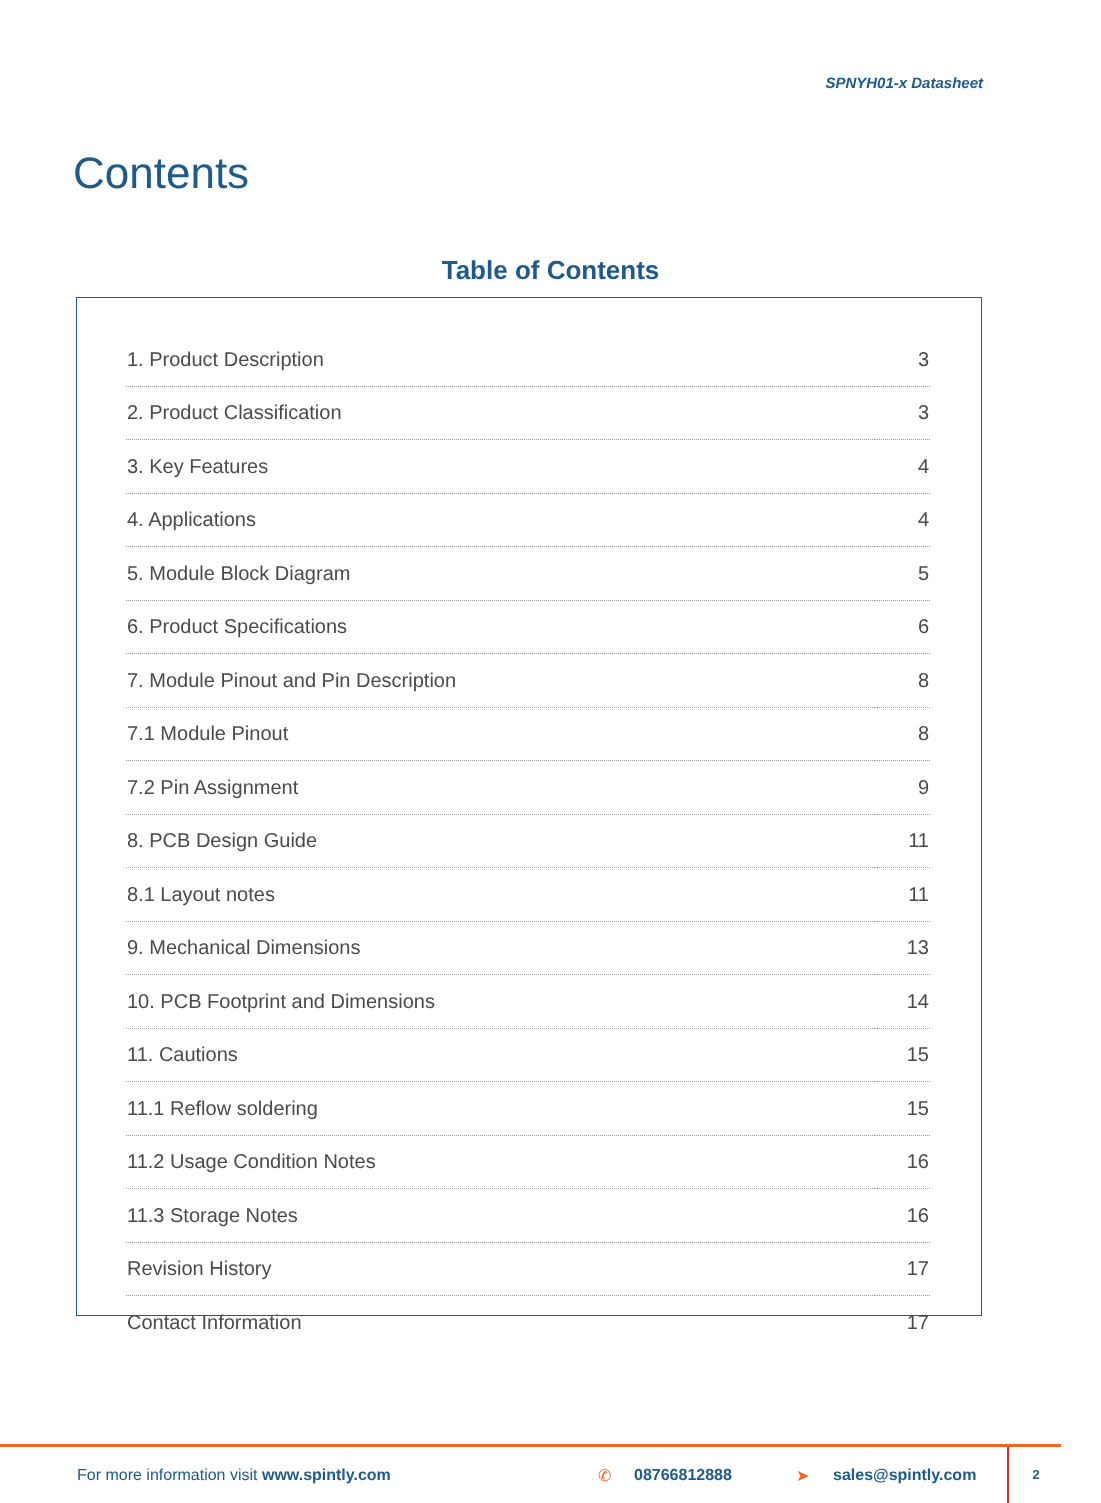SPNYH01-x Datasheet
Contents
Table of Contents
| 1. Product Description | 3 |
| 2. Product Classification | 3 |
| 3. Key Features | 4 |
| 4. Applications | 4 |
| 5. Module Block Diagram | 5 |
| 6. Product Specifications | 6 |
| 7. Module Pinout and Pin Description | 8 |
| 7.1 Module Pinout | 8 |
| 7.2 Pin Assignment | 9 |
| 8. PCB Design Guide | 11 |
| 8.1 Layout notes | 11 |
| 9. Mechanical Dimensions | 13 |
| 10. PCB Footprint and Dimensions | 14 |
| 11. Cautions | 15 |
| 11.1 Reflow soldering | 15 |
| 11.2 Usage Condition Notes | 16 |
| 11.3 Storage Notes | 16 |
| Revision History | 17 |
| Contact Information | 17 |
For more information visit www.spintly.com ✆ 08766812888 ➤ sales@spintly.com
2